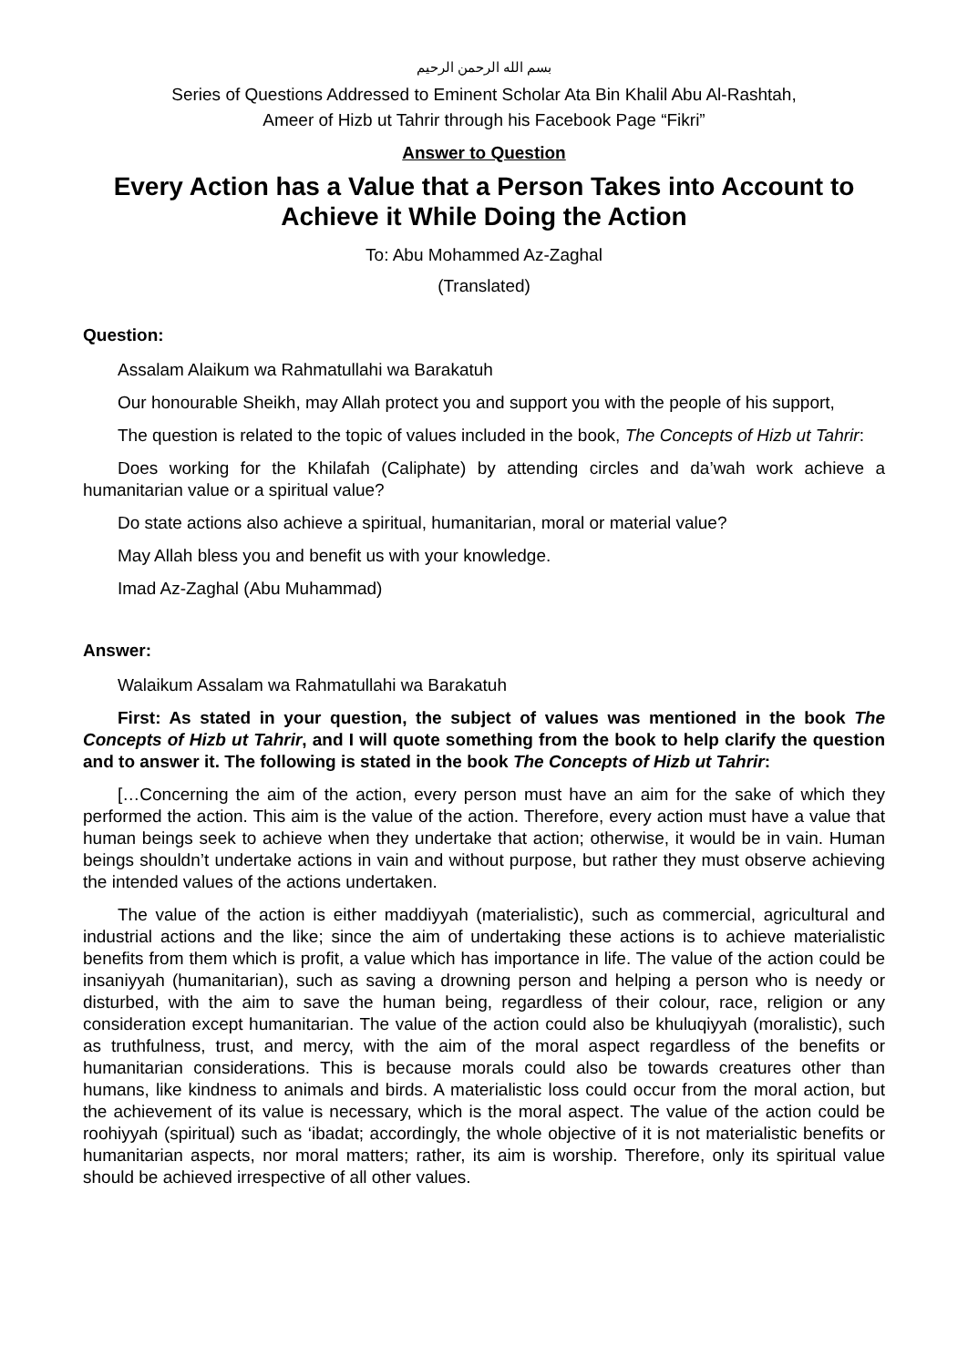بسم الله الرحمن الرحيم
Series of Questions Addressed to Eminent Scholar Ata Bin Khalil Abu Al-Rashtah,
Ameer of Hizb ut Tahrir through his Facebook Page “Fikri”
Answer to Question
Every Action has a Value that a Person Takes into Account to Achieve it While Doing the Action
To: Abu Mohammed Az-Zaghal
(Translated)
Question:
Assalam Alaikum wa Rahmatullahi wa Barakatuh
Our honourable Sheikh, may Allah protect you and support you with the people of his support,
The question is related to the topic of values included in the book, The Concepts of Hizb ut Tahrir:
Does working for the Khilafah (Caliphate) by attending circles and da’wah work achieve a humanitarian value or a spiritual value?
Do state actions also achieve a spiritual, humanitarian, moral or material value?
May Allah bless you and benefit us with your knowledge.
Imad Az-Zaghal (Abu Muhammad)
Answer:
Walaikum Assalam wa Rahmatullahi wa Barakatuh
First: As stated in your question, the subject of values was mentioned in the book The Concepts of Hizb ut Tahrir, and I will quote something from the book to help clarify the question and to answer it. The following is stated in the book The Concepts of Hizb ut Tahrir:
[…Concerning the aim of the action, every person must have an aim for the sake of which they performed the action. This aim is the value of the action. Therefore, every action must have a value that human beings seek to achieve when they undertake that action; otherwise, it would be in vain. Human beings shouldn’t undertake actions in vain and without purpose, but rather they must observe achieving the intended values of the actions undertaken.
The value of the action is either maddiyyah (materialistic), such as commercial, agricultural and industrial actions and the like; since the aim of undertaking these actions is to achieve materialistic benefits from them which is profit, a value which has importance in life. The value of the action could be insaniyyah (humanitarian), such as saving a drowning person and helping a person who is needy or disturbed, with the aim to save the human being, regardless of their colour, race, religion or any consideration except humanitarian. The value of the action could also be khuluqiyyah (moralistic), such as truthfulness, trust, and mercy, with the aim of the moral aspect regardless of the benefits or humanitarian considerations. This is because morals could also be towards creatures other than humans, like kindness to animals and birds. A materialistic loss could occur from the moral action, but the achievement of its value is necessary, which is the moral aspect. The value of the action could be roohiyyah (spiritual) such as ‘ibadat; accordingly, the whole objective of it is not materialistic benefits or humanitarian aspects, nor moral matters; rather, its aim is worship. Therefore, only its spiritual value should be achieved irrespective of all other values.